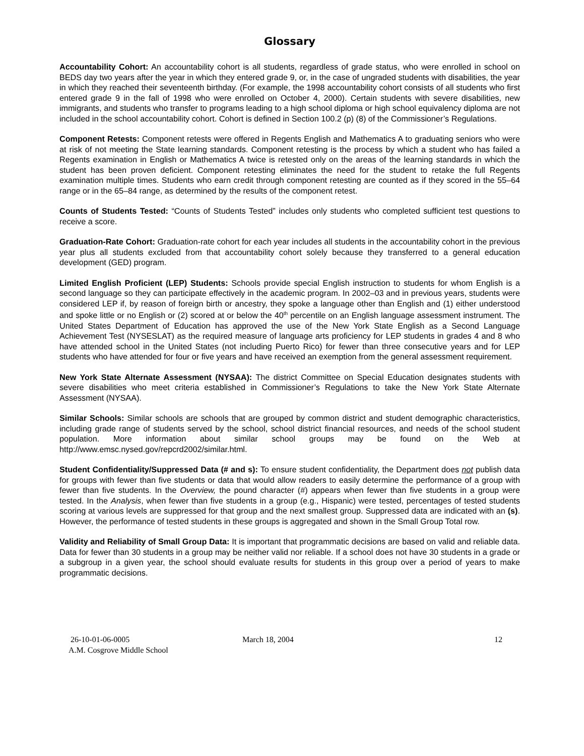Glossary
Accountability Cohort: An accountability cohort is all students, regardless of grade status, who were enrolled in school on BEDS day two years after the year in which they entered grade 9, or, in the case of ungraded students with disabilities, the year in which they reached their seventeenth birthday. (For example, the 1998 accountability cohort consists of all students who first entered grade 9 in the fall of 1998 who were enrolled on October 4, 2000). Certain students with severe disabilities, new immigrants, and students who transfer to programs leading to a high school diploma or high school equivalency diploma are not included in the school accountability cohort. Cohort is defined in Section 100.2 (p) (8) of the Commissioner’s Regulations.
Component Retests: Component retests were offered in Regents English and Mathematics A to graduating seniors who were at risk of not meeting the State learning standards. Component retesting is the process by which a student who has failed a Regents examination in English or Mathematics A twice is retested only on the areas of the learning standards in which the student has been proven deficient. Component retesting eliminates the need for the student to retake the full Regents examination multiple times. Students who earn credit through component retesting are counted as if they scored in the 55–64 range or in the 65–84 range, as determined by the results of the component retest.
Counts of Students Tested: “Counts of Students Tested” includes only students who completed sufficient test questions to receive a score.
Graduation-Rate Cohort: Graduation-rate cohort for each year includes all students in the accountability cohort in the previous year plus all students excluded from that accountability cohort solely because they transferred to a general education development (GED) program.
Limited English Proficient (LEP) Students: Schools provide special English instruction to students for whom English is a second language so they can participate effectively in the academic program. In 2002–03 and in previous years, students were considered LEP if, by reason of foreign birth or ancestry, they spoke a language other than English and (1) either understood and spoke little or no English or (2) scored at or below the 40<sup>th</sup> percentile on an English language assessment instrument. The United States Department of Education has approved the use of the New York State English as a Second Language Achievement Test (NYSESLAT) as the required measure of language arts proficiency for LEP students in grades 4 and 8 who have attended school in the United States (not including Puerto Rico) for fewer than three consecutive years and for LEP students who have attended for four or five years and have received an exemption from the general assessment requirement.
New York State Alternate Assessment (NYSAA): The district Committee on Special Education designates students with severe disabilities who meet criteria established in Commissioner’s Regulations to take the New York State Alternate Assessment (NYSAA).
Similar Schools: Similar schools are schools that are grouped by common district and student demographic characteristics, including grade range of students served by the school, school district financial resources, and needs of the school student population. More information about similar school groups may be found on the Web at http://www.emsc.nysed.gov/repcrd2002/similar.html.
Student Confidentiality/Suppressed Data (# and s): To ensure student confidentiality, the Department does not publish data for groups with fewer than five students or data that would allow readers to easily determine the performance of a group with fewer than five students. In the Overview, the pound character (#) appears when fewer than five students in a group were tested. In the Analysis, when fewer than five students in a group (e.g., Hispanic) were tested, percentages of tested students scoring at various levels are suppressed for that group and the next smallest group. Suppressed data are indicated with an (s). However, the performance of tested students in these groups is aggregated and shown in the Small Group Total row.
Validity and Reliability of Small Group Data: It is important that programmatic decisions are based on valid and reliable data. Data for fewer than 30 students in a group may be neither valid nor reliable. If a school does not have 30 students in a grade or a subgroup in a given year, the school should evaluate results for students in this group over a period of years to make programmatic decisions.
26-10-01-06-0005
A.M. Cosgrove Middle School
March 18, 2004 12